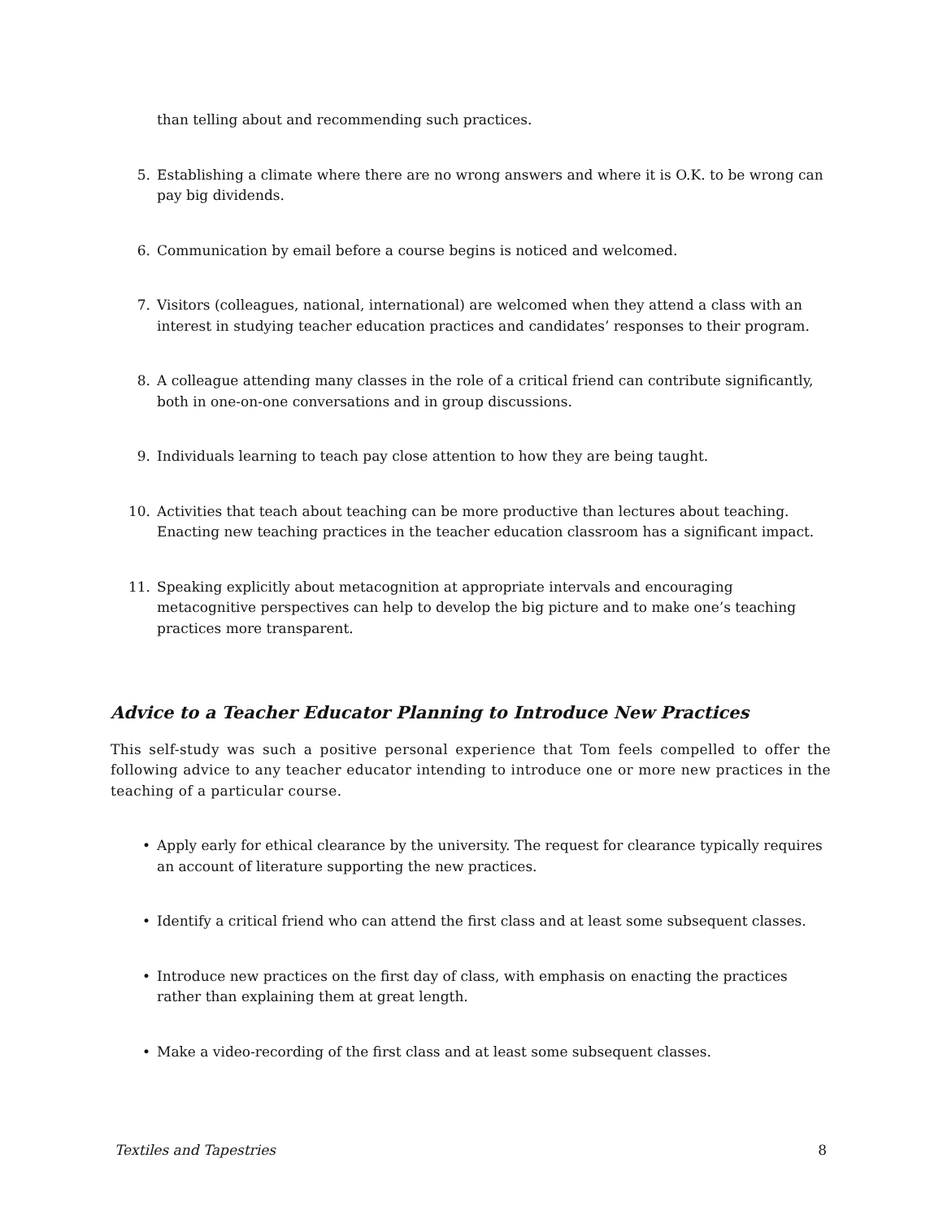than telling about and recommending such practices.
5. Establishing a climate where there are no wrong answers and where it is O.K. to be wrong can pay big dividends.
6. Communication by email before a course begins is noticed and welcomed.
7. Visitors (colleagues, national, international) are welcomed when they attend a class with an interest in studying teacher education practices and candidates’ responses to their program.
8. A colleague attending many classes in the role of a critical friend can contribute significantly, both in one-on-one conversations and in group discussions.
9. Individuals learning to teach pay close attention to how they are being taught.
10. Activities that teach about teaching can be more productive than lectures about teaching. Enacting new teaching practices in the teacher education classroom has a significant impact.
11. Speaking explicitly about metacognition at appropriate intervals and encouraging metacognitive perspectives can help to develop the big picture and to make one’s teaching practices more transparent.
Advice to a Teacher Educator Planning to Introduce New Practices
This self-study was such a positive personal experience that Tom feels compelled to offer the following advice to any teacher educator intending to introduce one or more new practices in the teaching of a particular course.
• Apply early for ethical clearance by the university. The request for clearance typically requires an account of literature supporting the new practices.
• Identify a critical friend who can attend the first class and at least some subsequent classes.
• Introduce new practices on the first day of class, with emphasis on enacting the practices rather than explaining them at great length.
• Make a video-recording of the first class and at least some subsequent classes.
Textiles and Tapestries 8